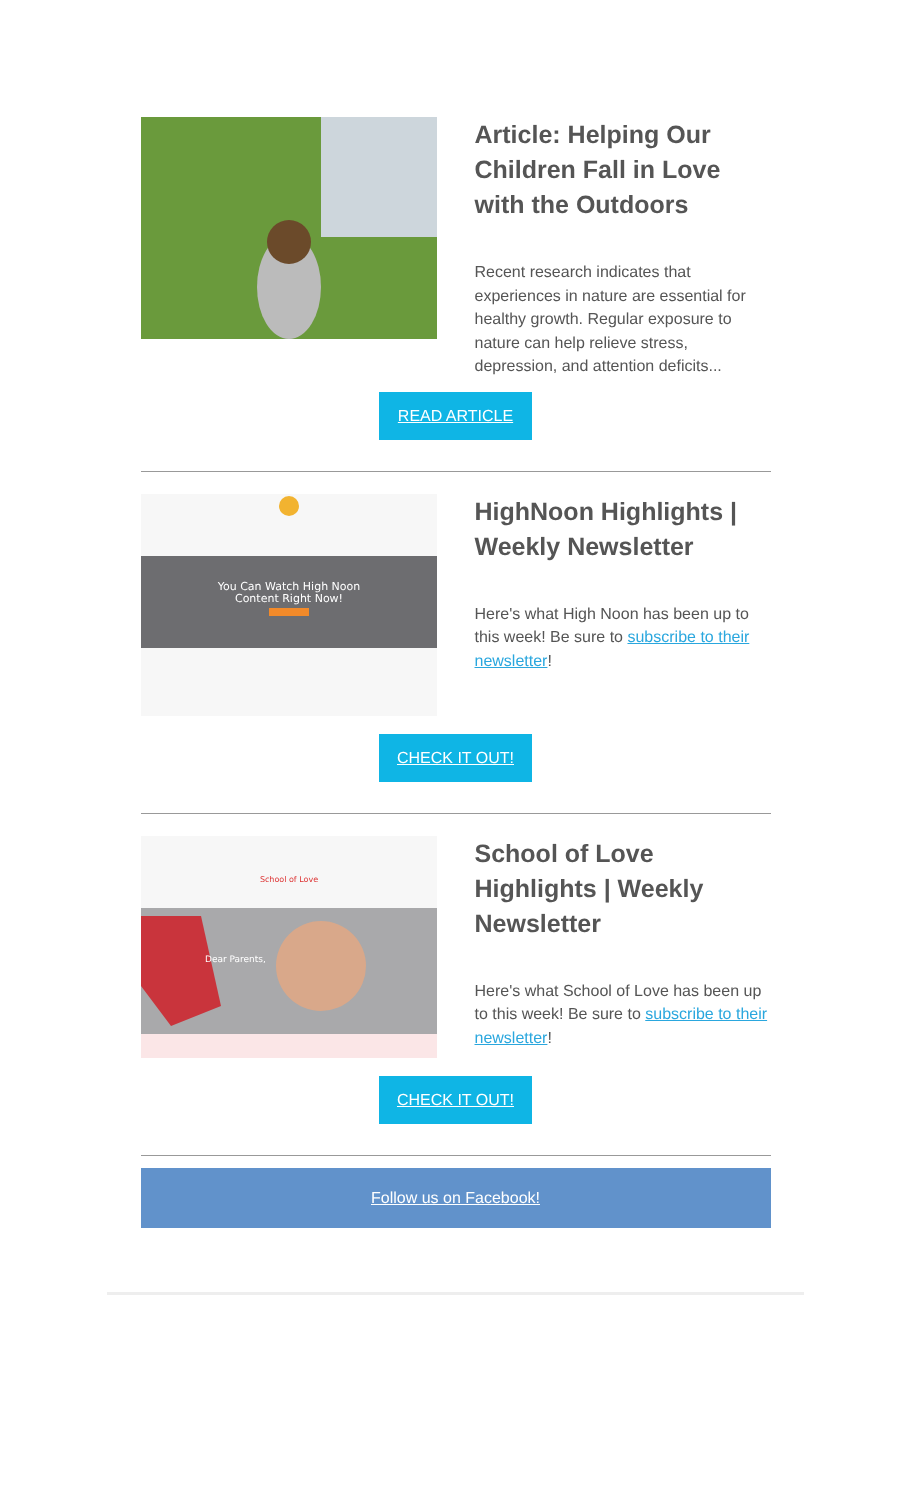Article: Helping Our Children Fall in Love with the Outdoors
Recent research indicates that experiences in nature are essential for healthy growth. Regular exposure to nature can help relieve stress, depression, and attention deficits...
READ ARTICLE
You Can Watch High Noon
Content Right Now!
HighNoon Highlights | Weekly Newsletter
Here's what High Noon has been up to this week! Be sure to subscribe to their newsletter!
CHECK IT OUT!
School of Love
Dear Parents,
School of Love Highlights | Weekly Newsletter
Here's what School of Love has been up to this week! Be sure to subscribe to their newsletter!
CHECK IT OUT!
Follow us on Facebook!